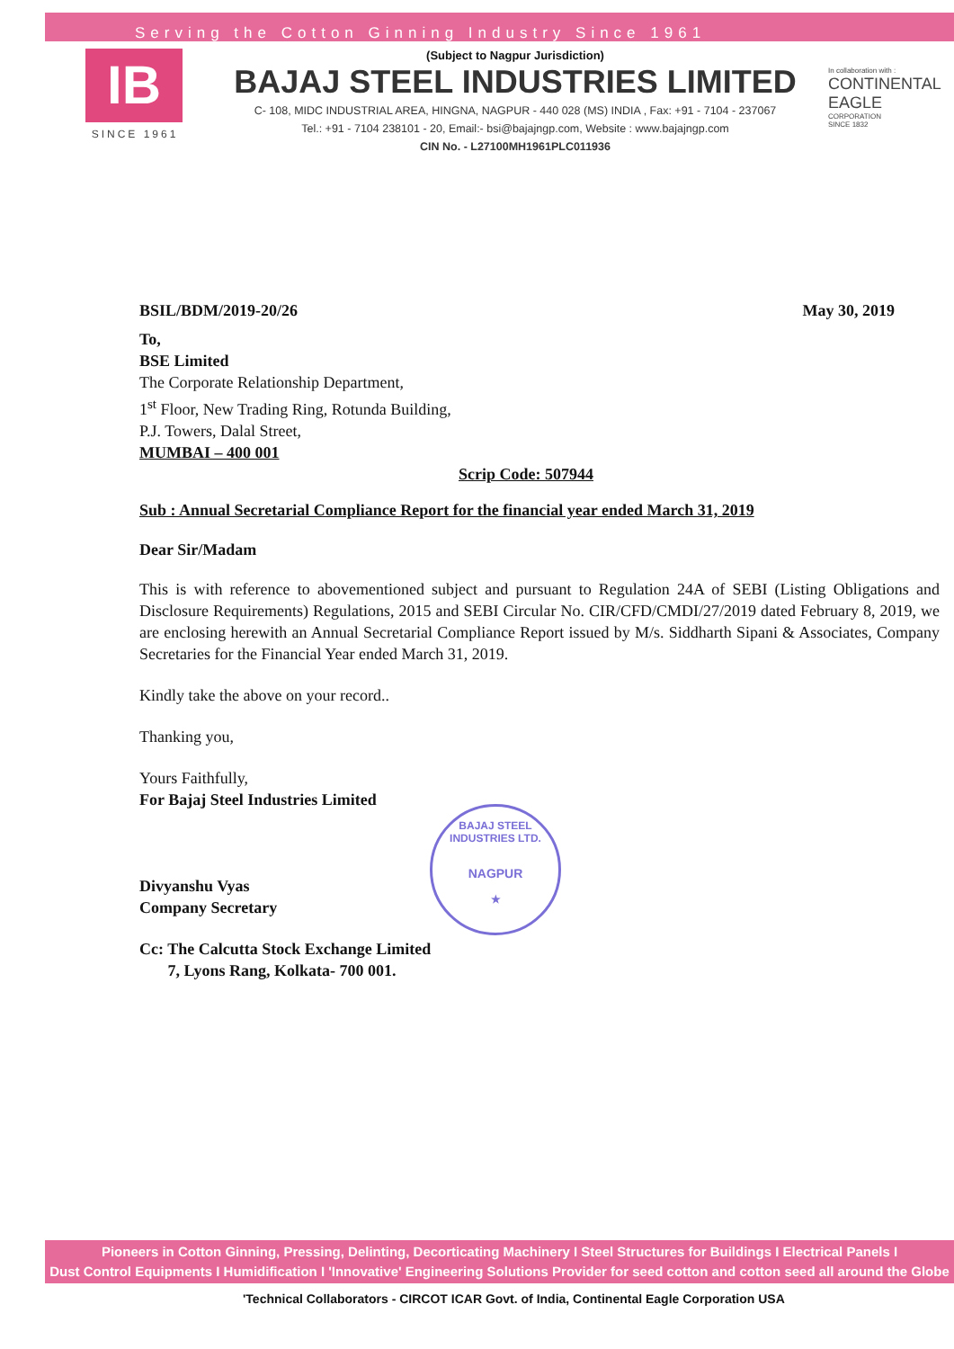Serving the Cotton Ginning Industry Since 1961
IB
SINCE 1961
(Subject to Nagpur Jurisdiction)
BAJAJ STEEL INDUSTRIES LIMITED
C- 108, MIDC INDUSTRIAL AREA, HINGNA, NAGPUR - 440 028 (MS) INDIA , Fax: +91 - 7104 - 237067
Tel.: +91 - 7104 238101 - 20, Email:- bsi@bajajngp.com, Website : www.bajajngp.com
CIN No. - L27100MH1961PLC011936
In collaboration with :
CONTINENTAL
EAGLE
CORPORATION
SINCE 1832
BSIL/BDM/2019-20/26 May 30, 2019
To,
BSE Limited
The Corporate Relationship Department,
1<sup>st</sup> Floor, New Trading Ring, Rotunda Building,
P.J. Towers, Dalal Street,
MUMBAI – 400 001
Scrip Code: 507944
Sub : Annual Secretarial Compliance Report for the financial year ended March 31, 2019
Dear Sir/Madam
This is with reference to abovementioned subject and pursuant to Regulation 24A of SEBI (Listing Obligations and Disclosure Requirements) Regulations, 2015 and SEBI Circular No. CIR/CFD/CMDI/27/2019 dated February 8, 2019, we are enclosing herewith an Annual Secretarial Compliance Report issued by M/s. Siddharth Sipani & Associates, Company Secretaries for the Financial Year ended March 31, 2019.
Kindly take the above on your record..
Thanking you,
Yours Faithfully,
For Bajaj Steel Industries Limited
Divyanshu Vyas
Company Secretary
Cc: The Calcutta Stock Exchange Limited
7, Lyons Rang, Kolkata- 700 001.
BAJAJ STEEL INDUSTRIES LTD.
NAGPUR
★
Pioneers in Cotton Ginning, Pressing, Delinting, Decorticating Machinery I Steel Structures for Buildings I Electrical Panels I
Dust Control Equipments I Humidification I 'Innovative' Engineering Solutions Provider for seed cotton and cotton seed all around the Globe
'Technical Collaborators - CIRCOT ICAR Govt. of India, Continental Eagle Corporation USA